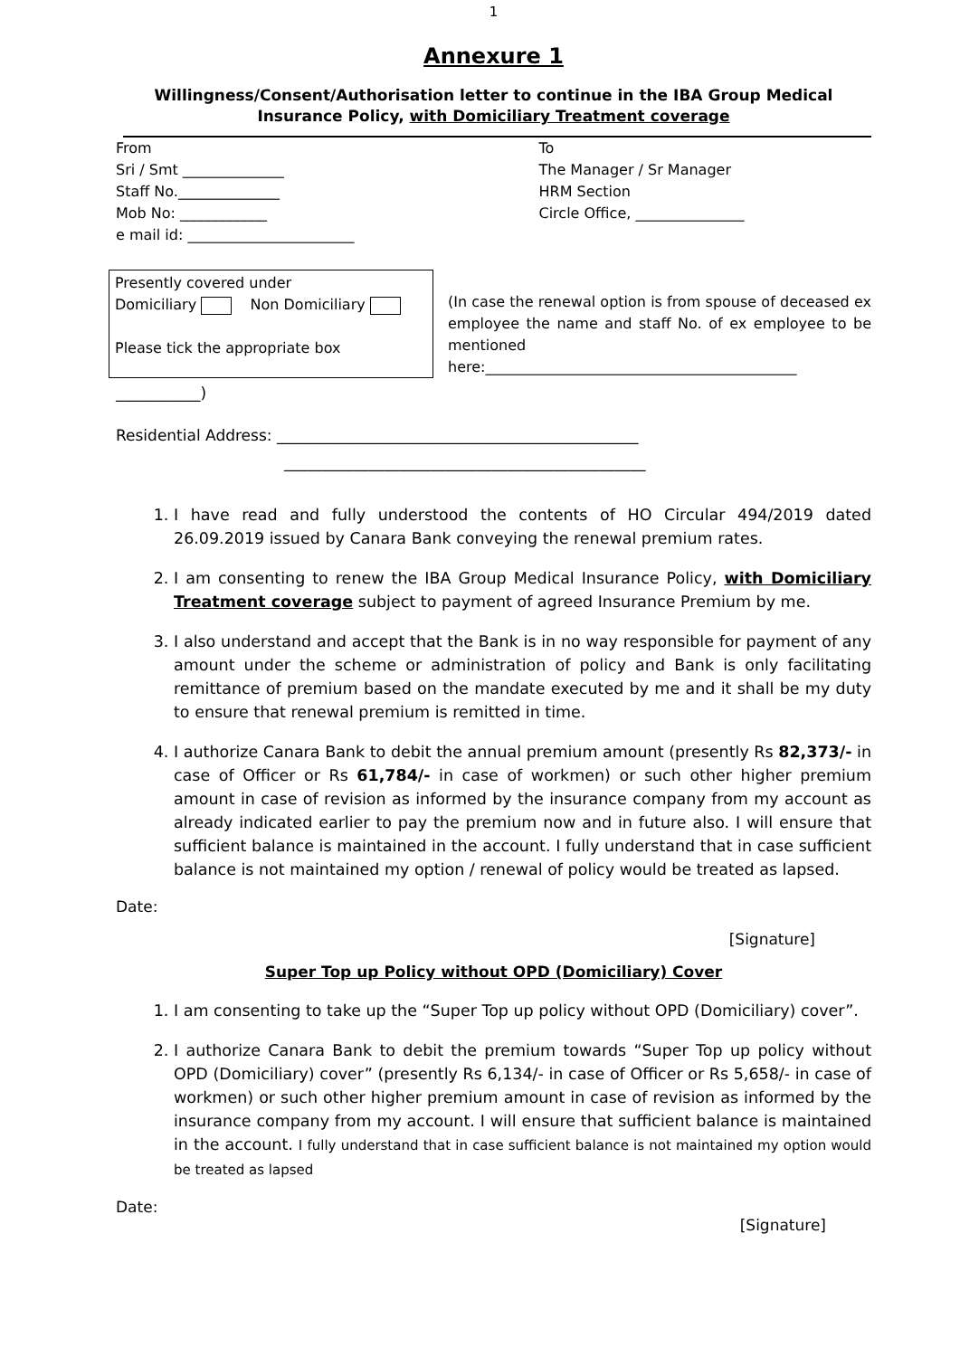1
Annexure 1
Willingness/Consent/Authorisation letter to continue in the IBA Group Medical Insurance Policy, with Domiciliary Treatment coverage
From
Sri / Smt ______________
Staff No.______________
Mob No: ____________
e mail id: _______________________
To
The Manager / Sr Manager
HRM Section
Circle Office, _______________
Presently covered under
Domiciliary Non Domiciliary
Please tick the appropriate box
(In case the renewal option is from spouse of deceased ex employee the name and staff No. of ex employee to be mentioned here:___________________________________________
___________)
Residential Address: _______________________________________________
_______________________________________________
1. I have read and fully understood the contents of HO Circular 494/2019 dated 26.09.2019 issued by Canara Bank conveying the renewal premium rates.
2. I am consenting to renew the IBA Group Medical Insurance Policy, with Domiciliary Treatment coverage subject to payment of agreed Insurance Premium by me.
3. I also understand and accept that the Bank is in no way responsible for payment of any amount under the scheme or administration of policy and Bank is only facilitating remittance of premium based on the mandate executed by me and it shall be my duty to ensure that renewal premium is remitted in time.
4. I authorize Canara Bank to debit the annual premium amount (presently Rs 82,373/- in case of Officer or Rs 61,784/- in case of workmen) or such other higher premium amount in case of revision as informed by the insurance company from my account as already indicated earlier to pay the premium now and in future also. I will ensure that sufficient balance is maintained in the account. I fully understand that in case sufficient balance is not maintained my option / renewal of policy would be treated as lapsed.
Date:
[Signature]
Super Top up Policy without OPD (Domiciliary) Cover
1. I am consenting to take up the “Super Top up policy without OPD (Domiciliary) cover”.
2. I authorize Canara Bank to debit the premium towards “Super Top up policy without OPD (Domiciliary) cover” (presently Rs 6,134/- in case of Officer or Rs 5,658/- in case of workmen) or such other higher premium amount in case of revision as informed by the insurance company from my account. I will ensure that sufficient balance is maintained in the account. I fully understand that in case sufficient balance is not maintained my option would be treated as lapsed
Date:
[Signature]